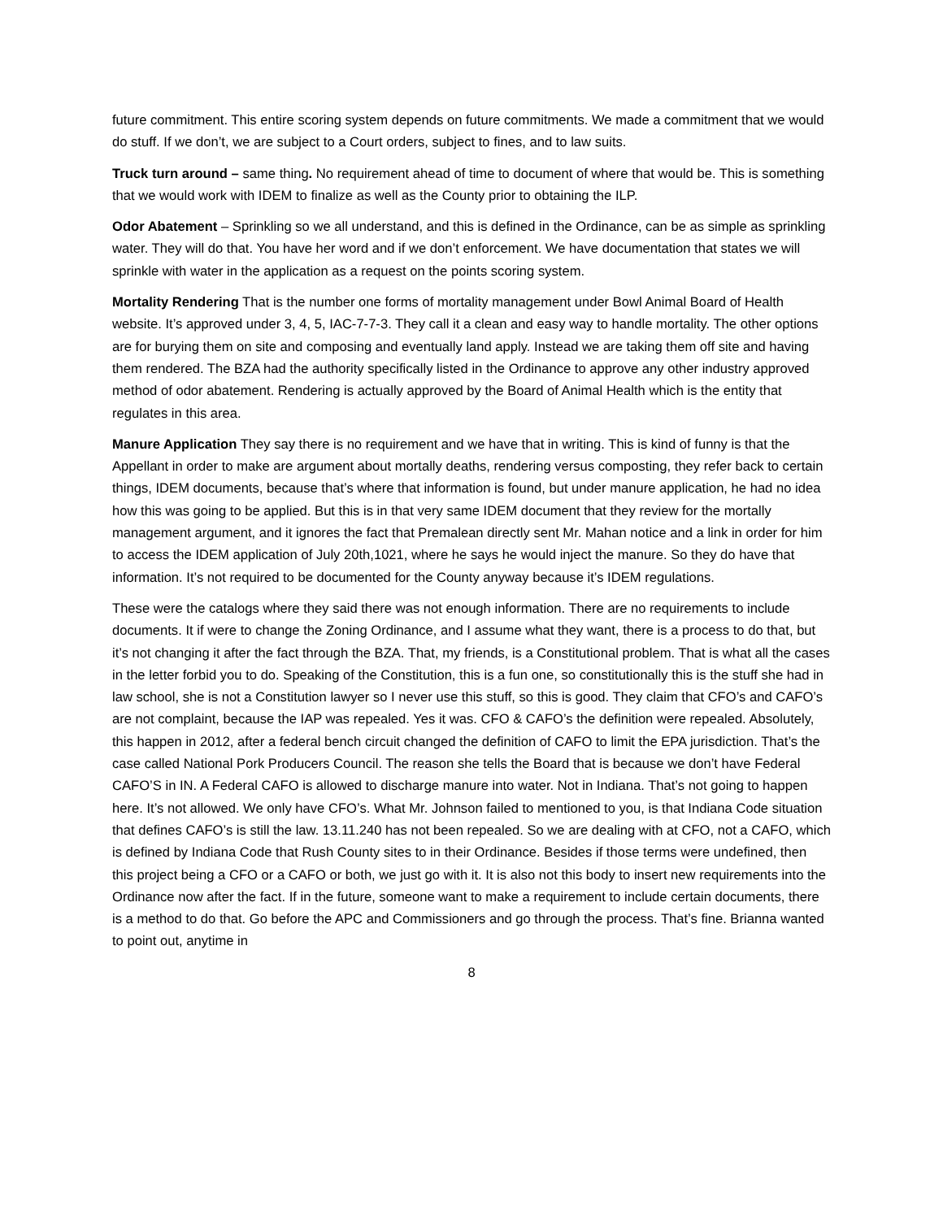future commitment. This entire scoring system depends on future commitments. We made a commitment that we would do stuff. If we don’t, we are subject to a Court orders, subject to fines, and to law suits.
Truck turn around – same thing. No requirement ahead of time to document of where that would be. This is something that we would work with IDEM to finalize as well as the County prior to obtaining the ILP.
Odor Abatement – Sprinkling so we all understand, and this is defined in the Ordinance, can be as simple as sprinkling water. They will do that. You have her word and if we don’t enforcement. We have documentation that states we will sprinkle with water in the application as a request on the points scoring system.
Mortality Rendering That is the number one forms of mortality management under Bowl Animal Board of Health website. It’s approved under 3, 4, 5, IAC-7-7-3. They call it a clean and easy way to handle mortality. The other options are for burying them on site and composing and eventually land apply. Instead we are taking them off site and having them rendered. The BZA had the authority specifically listed in the Ordinance to approve any other industry approved method of odor abatement. Rendering is actually approved by the Board of Animal Health which is the entity that regulates in this area.
Manure Application They say there is no requirement and we have that in writing. This is kind of funny is that the Appellant in order to make are argument about mortally deaths, rendering versus composting, they refer back to certain things, IDEM documents, because that’s where that information is found, but under manure application, he had no idea how this was going to be applied. But this is in that very same IDEM document that they review for the mortally management argument, and it ignores the fact that Premalean directly sent Mr. Mahan notice and a link in order for him to access the IDEM application of July 20th,1021, where he says he would inject the manure. So they do have that information. It’s not required to be documented for the County anyway because it’s IDEM regulations.
These were the catalogs where they said there was not enough information. There are no requirements to include documents. It if were to change the Zoning Ordinance, and I assume what they want, there is a process to do that, but it’s not changing it after the fact through the BZA. That, my friends, is a Constitutional problem. That is what all the cases in the letter forbid you to do. Speaking of the Constitution, this is a fun one, so constitutionally this is the stuff she had in law school, she is not a Constitution lawyer so I never use this stuff, so this is good. They claim that CFO’s and CAFO’s are not complaint, because the IAP was repealed. Yes it was. CFO & CAFO’s the definition were repealed. Absolutely, this happen in 2012, after a federal bench circuit changed the definition of CAFO to limit the EPA jurisdiction. That’s the case called National Pork Producers Council. The reason she tells the Board that is because we don’t have Federal CAFO’S in IN. A Federal CAFO is allowed to discharge manure into water. Not in Indiana. That’s not going to happen here. It’s not allowed. We only have CFO’s. What Mr. Johnson failed to mentioned to you, is that Indiana Code situation that defines CAFO’s is still the law. 13.11.240 has not been repealed. So we are dealing with at CFO, not a CAFO, which is defined by Indiana Code that Rush County sites to in their Ordinance. Besides if those terms were undefined, then this project being a CFO or a CAFO or both, we just go with it. It is also not this body to insert new requirements into the Ordinance now after the fact. If in the future, someone want to make a requirement to include certain documents, there is a method to do that. Go before the APC and Commissioners and go through the process. That’s fine. Brianna wanted to point out, anytime in
8